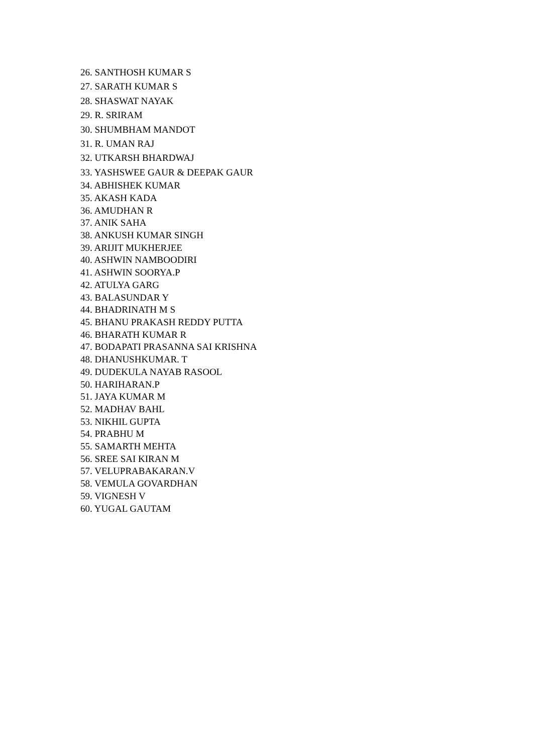26. SANTHOSH KUMAR S
27. SARATH KUMAR S
28. SHASWAT NAYAK
29. R. SRIRAM
30. SHUMBHAM MANDOT
31. R. UMAN RAJ
32. UTKARSH BHARDWAJ
33. YASHSWEE GAUR & DEEPAK GAUR
34. ABHISHEK KUMAR
35. AKASH KADA
36. AMUDHAN R
37. ANIK SAHA
38. ANKUSH KUMAR SINGH
39. ARIJIT MUKHERJEE
40. ASHWIN NAMBOODIRI
41. ASHWIN SOORYA.P
42. ATULYA GARG
43. BALASUNDAR Y
44. BHADRINATH M S
45. BHANU PRAKASH REDDY PUTTA
46. BHARATH KUMAR R
47. BODAPATI PRASANNA SAI KRISHNA
48. DHANUSHKUMAR. T
49. DUDEKULA NAYAB RASOOL
50. HARIHARAN.P
51. JAYA KUMAR M
52. MADHAV BAHL
53. NIKHIL GUPTA
54. PRABHU M
55. SAMARTH MEHTA
56. SREE SAI KIRAN M
57. VELUPRABAKARAN.V
58. VEMULA GOVARDHAN
59. VIGNESH V
60. YUGAL GAUTAM